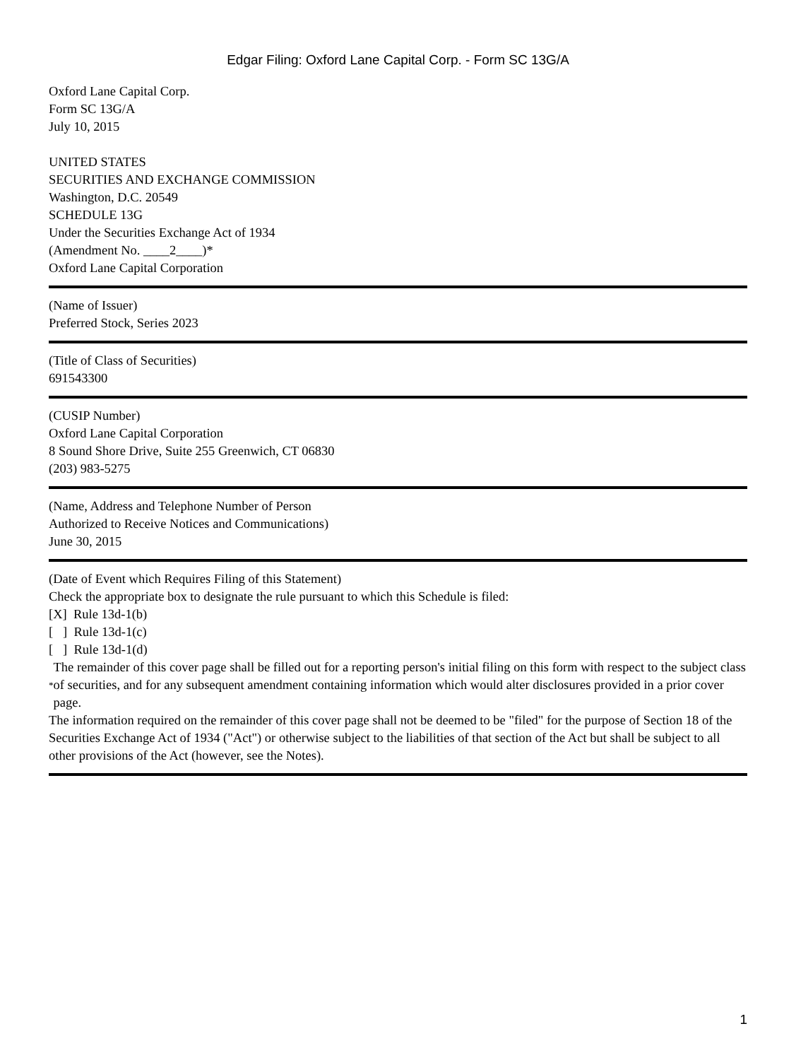Edgar Filing: Oxford Lane Capital Corp. - Form SC 13G/A
Oxford Lane Capital Corp.
Form SC 13G/A
July 10, 2015
UNITED STATES
SECURITIES AND EXCHANGE COMMISSION
Washington, D.C. 20549
SCHEDULE 13G
Under the Securities Exchange Act of 1934
(Amendment No. ____2____)*
Oxford Lane Capital Corporation
(Name of Issuer)
Preferred Stock, Series 2023
(Title of Class of Securities)
691543300
(CUSIP Number)
Oxford Lane Capital Corporation
8 Sound Shore Drive, Suite 255 Greenwich, CT 06830
(203) 983-5275
(Name, Address and Telephone Number of Person
Authorized to Receive Notices and Communications)
June 30, 2015
(Date of Event which Requires Filing of this Statement)
Check the appropriate box to designate the rule pursuant to which this Schedule is filed:
[X] Rule 13d-1(b)
[ ] Rule 13d-1(c)
[ ] Rule 13d-1(d)
*
The remainder of this cover page shall be filled out for a reporting person's initial filing on this form with respect to the subject class of securities, and for any subsequent amendment containing information which would alter disclosures provided in a prior cover page.
The information required on the remainder of this cover page shall not be deemed to be "filed" for the purpose of Section 18 of the Securities Exchange Act of 1934 ("Act") or otherwise subject to the liabilities of that section of the Act but shall be subject to all other provisions of the Act (however, see the Notes).
1